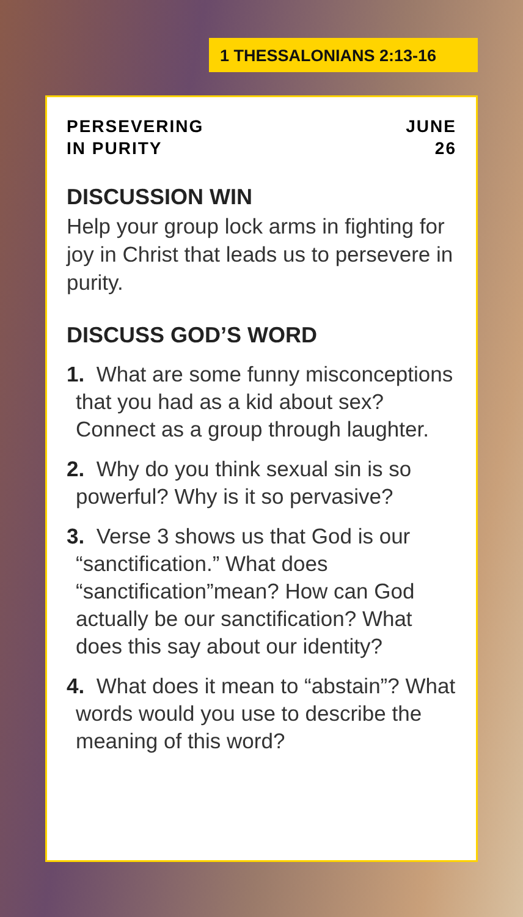1 THESSALONIANS 2:13-16
PERSEVERING
IN PURITY
JUNE
26
DISCUSSION WIN
Help your group lock arms in fighting for joy in Christ that leads us to persevere in purity.
DISCUSS GOD’S WORD
1. What are some funny misconceptions that you had as a kid about sex? Connect as a group through laughter.
2. Why do you think sexual sin is so powerful? Why is it so pervasive?
3. Verse 3 shows us that God is our “sanctification.” What does “sanctification”mean? How can God actually be our sanctification? What does this say about our identity?
4. What does it mean to “abstain”? What words would you use to describe the meaning of this word?